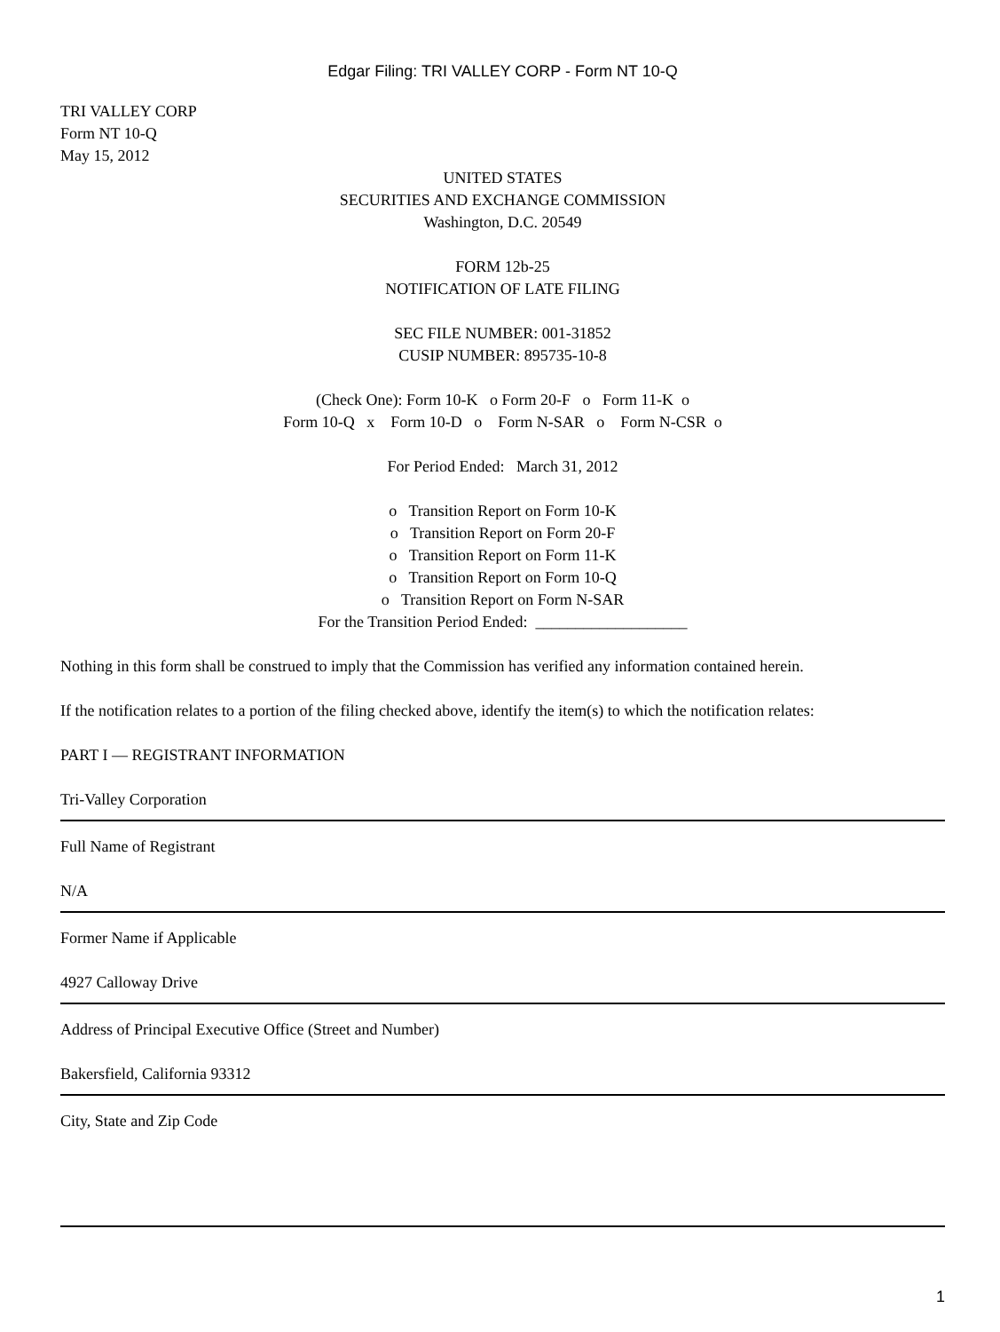Edgar Filing: TRI VALLEY CORP - Form NT 10-Q
TRI VALLEY CORP
Form NT 10-Q
May 15, 2012
UNITED STATES
SECURITIES AND EXCHANGE COMMISSION
Washington, D.C. 20549
FORM 12b-25
NOTIFICATION OF LATE FILING
SEC FILE NUMBER: 001-31852
CUSIP NUMBER: 895735-10-8
(Check One): Form 10-K o Form 20-F o Form 11-K o
Form 10-Q x Form 10-D o Form N-SAR o Form N-CSR o
For Period Ended: March 31, 2012
o Transition Report on Form 10-K
o Transition Report on Form 20-F
o Transition Report on Form 11-K
o Transition Report on Form 10-Q
o Transition Report on Form N-SAR
For the Transition Period Ended: ___________________
Nothing in this form shall be construed to imply that the Commission has verified any information contained herein.
If the notification relates to a portion of the filing checked above, identify the item(s) to which the notification relates:
PART I — REGISTRANT INFORMATION
Tri-Valley Corporation
Full Name of Registrant
N/A
Former Name if Applicable
4927 Calloway Drive
Address of Principal Executive Office (Street and Number)
Bakersfield, California 93312
City, State and Zip Code
1